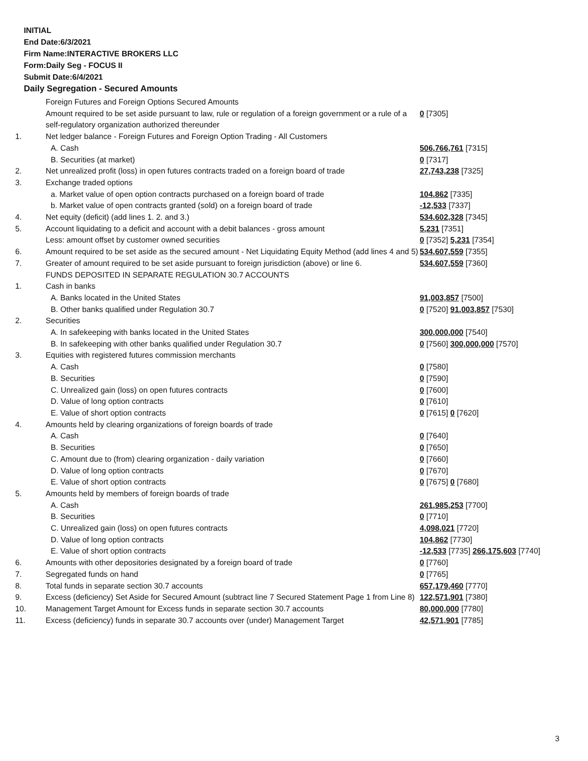INITIAL
End Date:6/3/2021
Firm Name:INTERACTIVE BROKERS LLC
Form:Daily Seg - FOCUS II
Submit Date:6/4/2021
Daily Segregation - Secured Amounts
| | Foreign Futures and Foreign Options Secured Amounts | |
| | Amount required to be set aside pursuant to law, rule or regulation of a foreign government or a rule of a self-regulatory organization authorized thereunder | 0 [7305] |
| 1. | Net ledger balance - Foreign Futures and Foreign Option Trading - All Customers | |
| | A. Cash | 506,766,761 [7315] |
| | B. Securities (at market) | 0 [7317] |
| 2. | Net unrealized profit (loss) in open futures contracts traded on a foreign board of trade | 27,743,238 [7325] |
| 3. | Exchange traded options | |
| | a. Market value of open option contracts purchased on a foreign board of trade | 104,862 [7335] |
| | b. Market value of open contracts granted (sold) on a foreign board of trade | -12,533 [7337] |
| 4. | Net equity (deficit) (add lines 1. 2. and 3.) | 534,602,328 [7345] |
| 5. | Account liquidating to a deficit and account with a debit balances - gross amount | 5,231 [7351] |
| | Less: amount offset by customer owned securities | 0 [7352] 5,231 [7354] |
| 6. | Amount required to be set aside as the secured amount - Net Liquidating Equity Method (add lines 4 and 5) | 534,607,559 [7355] |
| 7. | Greater of amount required to be set aside pursuant to foreign jurisdiction (above) or line 6. | 534,607,559 [7360] |
| | FUNDS DEPOSITED IN SEPARATE REGULATION 30.7 ACCOUNTS | |
| 1. | Cash in banks | |
| | A. Banks located in the United States | 91,003,857 [7500] |
| | B. Other banks qualified under Regulation 30.7 | 0 [7520] 91,003,857 [7530] |
| 2. | Securities | |
| | A. In safekeeping with banks located in the United States | 300,000,000 [7540] |
| | B. In safekeeping with other banks qualified under Regulation 30.7 | 0 [7560] 300,000,000 [7570] |
| 3. | Equities with registered futures commission merchants | |
| | A. Cash | 0 [7580] |
| | B. Securities | 0 [7590] |
| | C. Unrealized gain (loss) on open futures contracts | 0 [7600] |
| | D. Value of long option contracts | 0 [7610] |
| | E. Value of short option contracts | 0 [7615] 0 [7620] |
| 4. | Amounts held by clearing organizations of foreign boards of trade | |
| | A. Cash | 0 [7640] |
| | B. Securities | 0 [7650] |
| | C. Amount due to (from) clearing organization - daily variation | 0 [7660] |
| | D. Value of long option contracts | 0 [7670] |
| | E. Value of short option contracts | 0 [7675] 0 [7680] |
| 5. | Amounts held by members of foreign boards of trade | |
| | A. Cash | 261,985,253 [7700] |
| | B. Securities | 0 [7710] |
| | C. Unrealized gain (loss) on open futures contracts | 4,098,021 [7720] |
| | D. Value of long option contracts | 104,862 [7730] |
| | E. Value of short option contracts | -12,533 [7735] 266,175,603 [7740] |
| 6. | Amounts with other depositories designated by a foreign board of trade | 0 [7760] |
| 7. | Segregated funds on hand | 0 [7765] |
| 8. | Total funds in separate section 30.7 accounts | 657,179,460 [7770] |
| 9. | Excess (deficiency) Set Aside for Secured Amount (subtract line 7 Secured Statement Page 1 from Line 8) | 122,571,901 [7380] |
| 10. | Management Target Amount for Excess funds in separate section 30.7 accounts | 80,000,000 [7780] |
| 11. | Excess (deficiency) funds in separate 30.7 accounts over (under) Management Target | 42,571,901 [7785] |
3